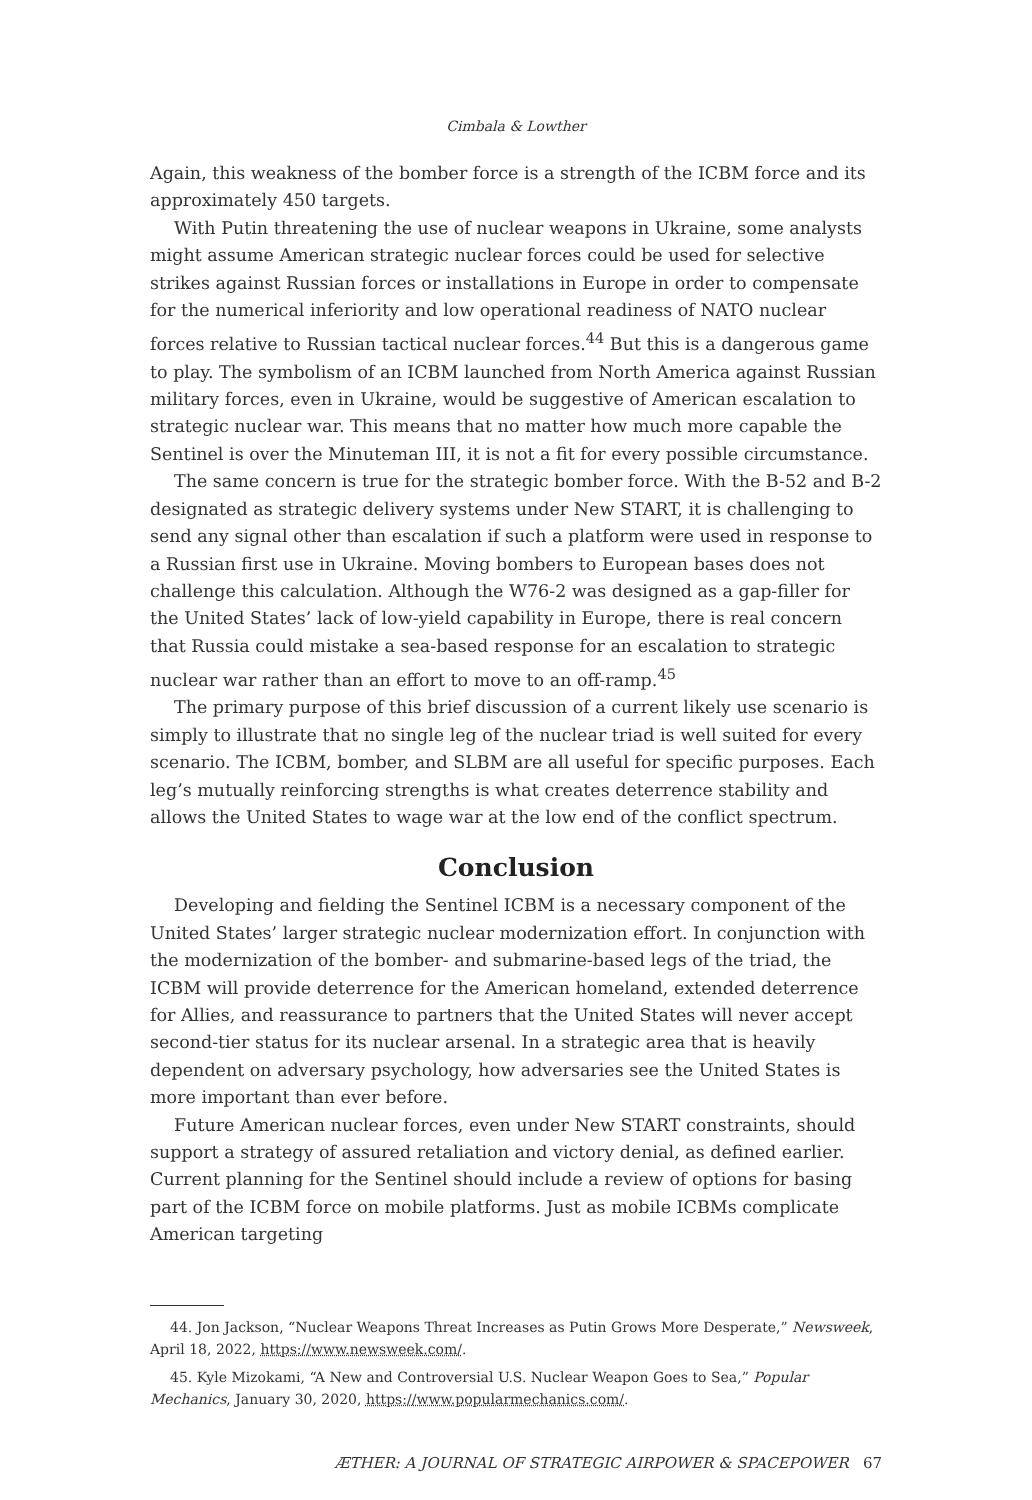Cimbala & Lowther
Again, this weakness of the bomber force is a strength of the ICBM force and its approximately 450 targets.
With Putin threatening the use of nuclear weapons in Ukraine, some analysts might assume American strategic nuclear forces could be used for selective strikes against Russian forces or installations in Europe in order to compensate for the numerical inferiority and low operational readiness of NATO nuclear forces relative to Russian tactical nuclear forces.<sup>44</sup> But this is a dangerous game to play. The symbolism of an ICBM launched from North America against Russian military forces, even in Ukraine, would be suggestive of American escalation to strategic nuclear war. This means that no matter how much more capable the Sentinel is over the Minuteman III, it is not a fit for every possible circumstance.
The same concern is true for the strategic bomber force. With the B-52 and B-2 designated as strategic delivery systems under New START, it is challenging to send any signal other than escalation if such a platform were used in response to a Russian first use in Ukraine. Moving bombers to European bases does not challenge this calculation. Although the W76-2 was designed as a gap-filler for the United States’ lack of low-yield capability in Europe, there is real concern that Russia could mistake a sea-based response for an escalation to strategic nuclear war rather than an effort to move to an off-ramp.<sup>45</sup>
The primary purpose of this brief discussion of a current likely use scenario is simply to illustrate that no single leg of the nuclear triad is well suited for every scenario. The ICBM, bomber, and SLBM are all useful for specific purposes. Each leg’s mutually reinforcing strengths is what creates deterrence stability and allows the United States to wage war at the low end of the conflict spectrum.
Conclusion
Developing and fielding the Sentinel ICBM is a necessary component of the United States’ larger strategic nuclear modernization effort. In conjunction with the modernization of the bomber- and submarine-based legs of the triad, the ICBM will provide deterrence for the American homeland, extended deterrence for Allies, and reassurance to partners that the United States will never accept second-tier status for its nuclear arsenal. In a strategic area that is heavily dependent on adversary psychology, how adversaries see the United States is more important than ever before.
Future American nuclear forces, even under New START constraints, should support a strategy of assured retaliation and victory denial, as defined earlier. Current planning for the Sentinel should include a review of options for basing part of the ICBM force on mobile platforms. Just as mobile ICBMs complicate American targeting
44. Jon Jackson, “Nuclear Weapons Threat Increases as Putin Grows More Desperate,” Newsweek, April 18, 2022, https://www.newsweek.com/.
45. Kyle Mizokami, “A New and Controversial U.S. Nuclear Weapon Goes to Sea,” Popular Mechanics, January 30, 2020, https://www.popularmechanics.com/.
ÆTHER: A JOURNAL OF STRATEGIC AIRPOWER & SPACEPOWER 67